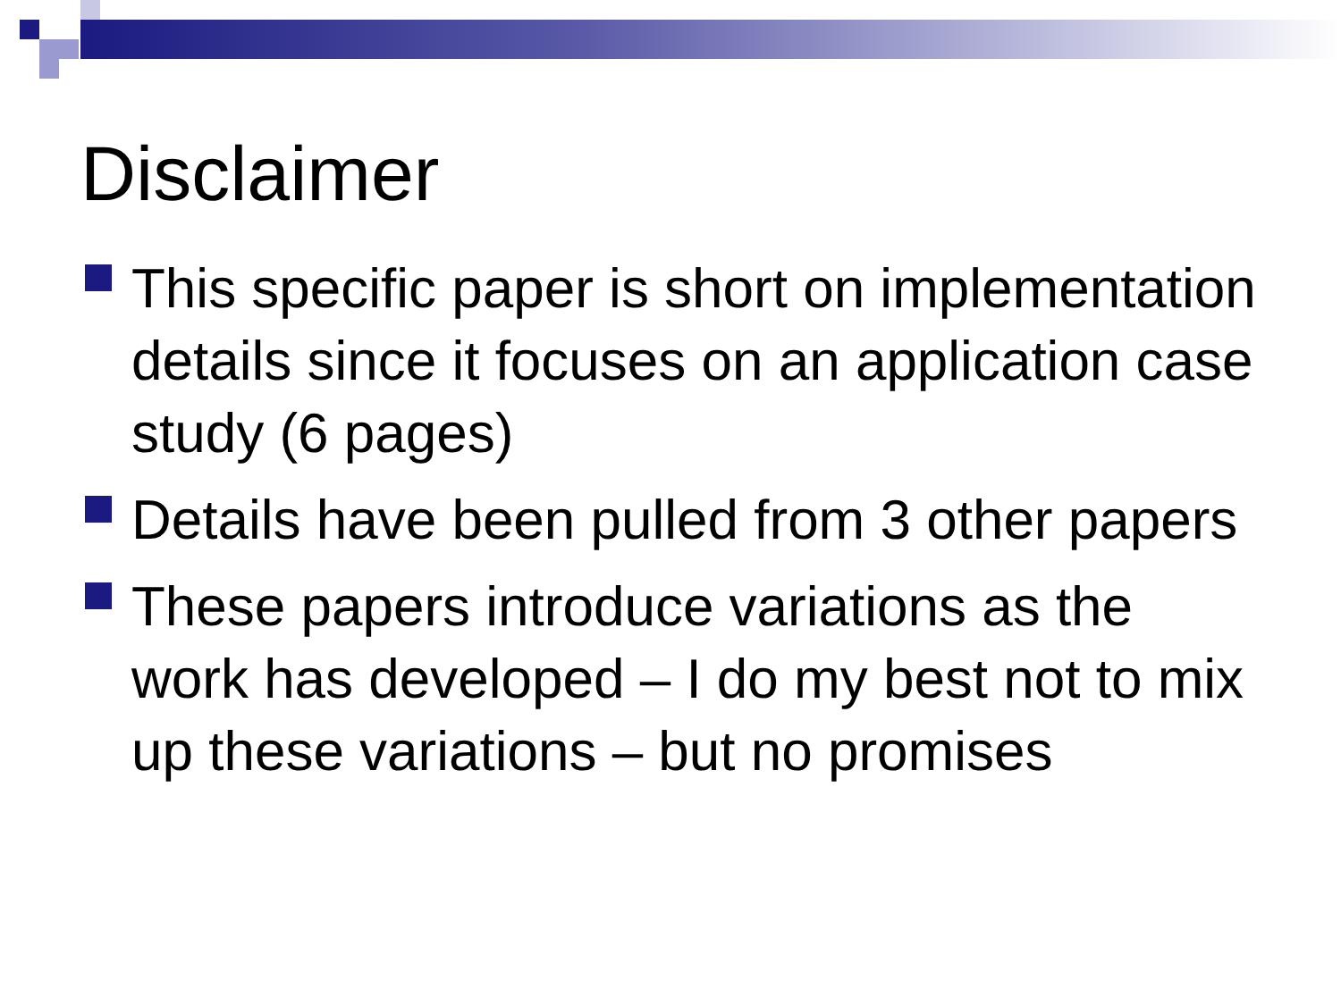Disclaimer
This specific paper is short on implementation details since it focuses on an application case study (6 pages)
Details have been pulled from 3 other papers
These papers introduce variations as the work has developed – I do my best not to mix up these variations – but no promises